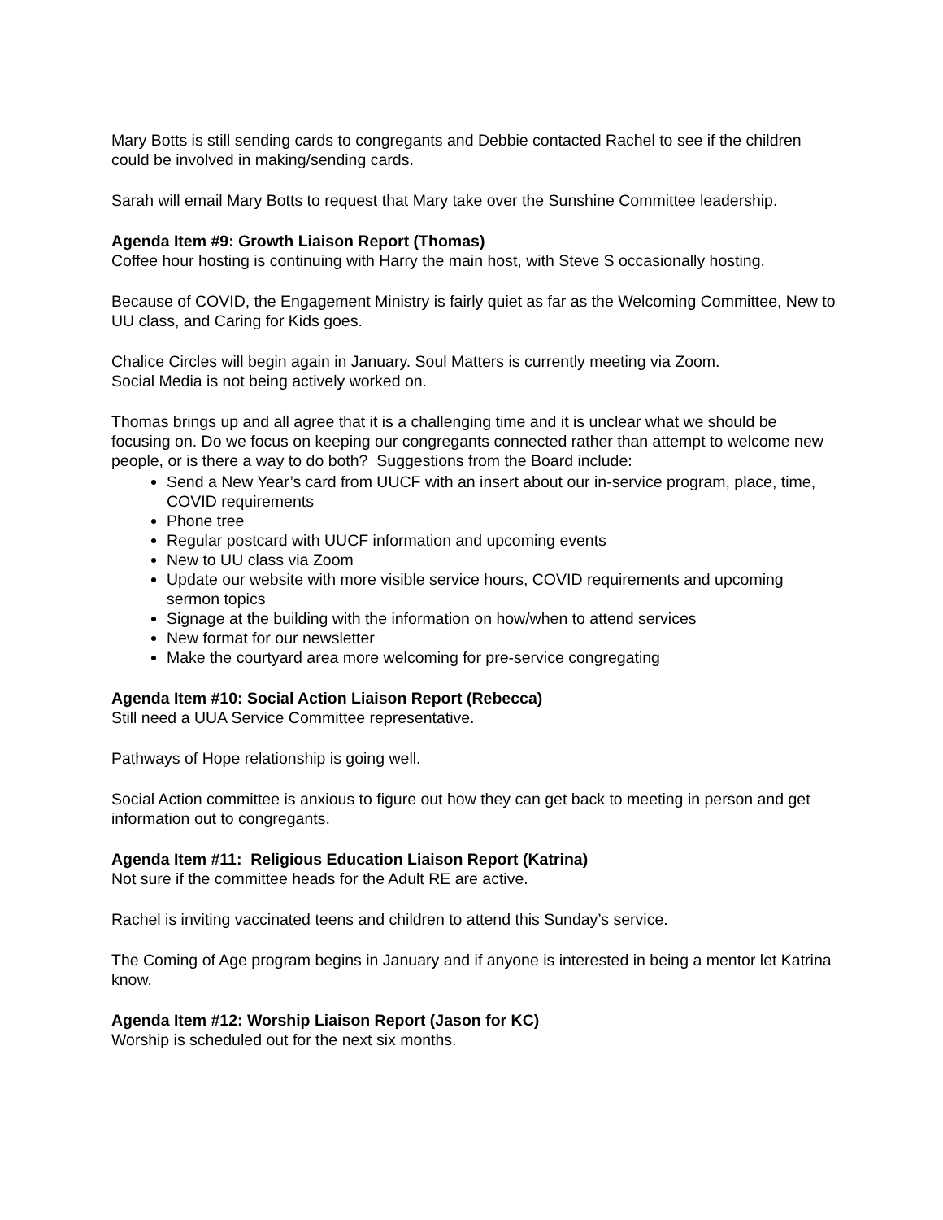Mary Botts is still sending cards to congregants and Debbie contacted Rachel to see if the children could be involved in making/sending cards.
Sarah will email Mary Botts to request that Mary take over the Sunshine Committee leadership.
Agenda Item #9: Growth Liaison Report (Thomas)
Coffee hour hosting is continuing with Harry the main host, with Steve S occasionally hosting.
Because of COVID, the Engagement Ministry is fairly quiet as far as the Welcoming Committee, New to UU class, and Caring for Kids goes.
Chalice Circles will begin again in January. Soul Matters is currently meeting via Zoom.
Social Media is not being actively worked on.
Thomas brings up and all agree that it is a challenging time and it is unclear what we should be focusing on. Do we focus on keeping our congregants connected rather than attempt to welcome new people, or is there a way to do both? Suggestions from the Board include:
Send a New Year’s card from UUCF with an insert about our in-service program, place, time, COVID requirements
Phone tree
Regular postcard with UUCF information and upcoming events
New to UU class via Zoom
Update our website with more visible service hours, COVID requirements and upcoming sermon topics
Signage at the building with the information on how/when to attend services
New format for our newsletter
Make the courtyard area more welcoming for pre-service congregating
Agenda Item #10: Social Action Liaison Report (Rebecca)
Still need a UUA Service Committee representative.
Pathways of Hope relationship is going well.
Social Action committee is anxious to figure out how they can get back to meeting in person and get information out to congregants.
Agenda Item #11: Religious Education Liaison Report (Katrina)
Not sure if the committee heads for the Adult RE are active.
Rachel is inviting vaccinated teens and children to attend this Sunday’s service.
The Coming of Age program begins in January and if anyone is interested in being a mentor let Katrina know.
Agenda Item #12: Worship Liaison Report (Jason for KC)
Worship is scheduled out for the next six months.